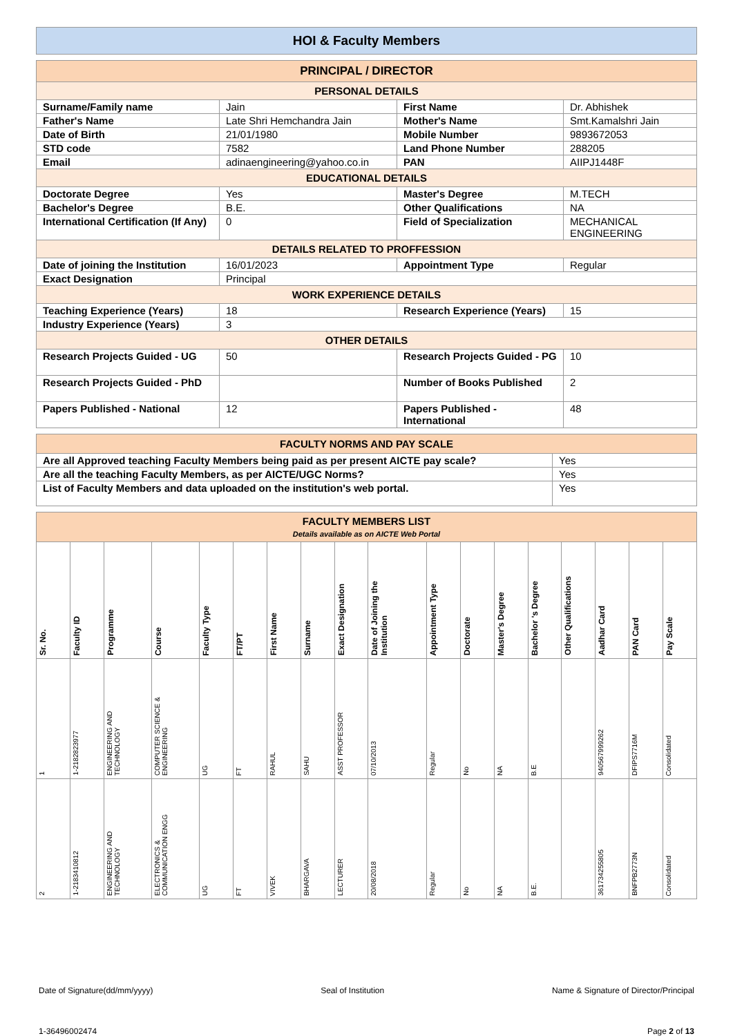HOI & Faculty Members
| PRINCIPAL / DIRECTOR | | | |
| PERSONAL DETAILS | | | |
| Surname/Family name | Jain | First Name | Dr. Abhishek |
| Father's Name | Late Shri Hemchandra Jain | Mother's Name | Smt.Kamalshri Jain |
| Date of Birth | 21/01/1980 | Mobile Number | 9893672053 |
| STD code | 7582 | Land Phone Number | 288205 |
| Email | adinaengineering@yahoo.co.in | PAN | AIIPJ1448F |
| EDUCATIONAL DETAILS | | | |
| Doctorate Degree | Yes | Master's Degree | M.TECH |
| Bachelor's Degree | B.E. | Other Qualifications | NA |
| International Certification (If Any) | 0 | Field of Specialization | MECHANICAL ENGINEERING |
| DETAILS RELATED TO PROFFESSION | | | |
| Date of joining the Institution | 16/01/2023 | Appointment Type | Regular |
| Exact Designation | Principal | | |
| WORK EXPERIENCE DETAILS | | | |
| Teaching Experience (Years) | 18 | Research Experience (Years) | 15 |
| Industry Experience (Years) | 3 | | |
| OTHER DETAILS | | | |
| Research Projects Guided - UG | 50 | Research Projects Guided - PG | 10 |
| Research Projects Guided - PhD | | Number of Books Published | 2 |
| Papers Published - National | 12 | Papers Published - International | 48 |
| FACULTY NORMS AND PAY SCALE | |
| Are all Approved teaching Faculty Members being paid as per present AICTE pay scale? | Yes |
| Are all the teaching Faculty Members, as per AICTE/UGC Norms? | Yes |
| List of Faculty Members and data uploaded on the institution's web portal. | Yes |
| FACULTY MEMBERS LIST Details available as on AICTE Web Portal | | | | | | | | | | | | | | | | | |
| Sr. No. | Faculty ID | Programme | Course | Faculty Type | FT/PT | First Name | Surname | Exact Designation | Date of Joining the Institution | Appointment Type | Doctorate | Master's Degree | Bachelor 's Degree | Other Qualifications | Aadhar Card | PAN Card | Pay Scale |
| 1 | 1-2182823977 | ENGINEERING AND TECHNOLOGY | COMPUTER SCIENCE & ENGINEERING | UG | FT | RAHUL | SAHU | ASST PROFESSOR | 07/10/2013 | Regular | No | NA | B.E | | 940567999262 | DFIPS7716M | Consolidated |
| 2 | 1-2183410812 | ENGINEERING AND TECHNOLOGY | ELECTRONICS & COMMUNICATION ENGG | UG | FT | VIVEK | BHARGAVA | LECTURER | 20/08/2018 | Regular | No | NA | B.E. | | 361734255805 | BNFPB2773N | Consolidated |
Date of Signature(dd/mm/yyyy) Seal of Institution Name & Signature of Director/Principal
1-36496002474 Page 2 of 13